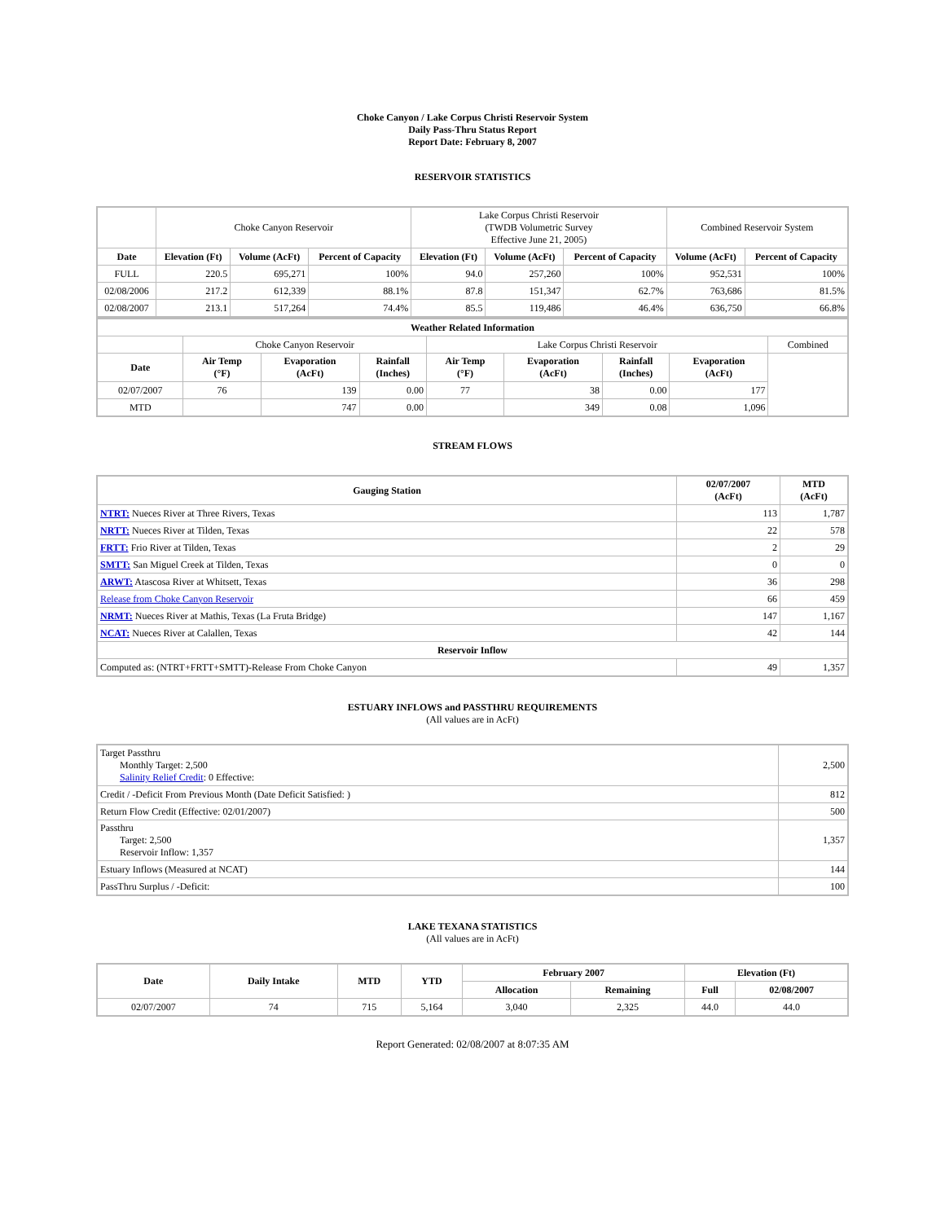Choke Canyon / Lake Corpus Christi Reservoir System
Daily Pass-Thru Status Report
Report Date: February 8, 2007
RESERVOIR STATISTICS
| | Choke Canyon Reservoir | | | Lake Corpus Christi Reservoir (TWDB Volumetric Survey Effective June 21, 2005) | | | Combined Reservoir System | |
| Date | Elevation (Ft) | Volume (AcFt) | Percent of Capacity | Elevation (Ft) | Volume (AcFt) | Percent of Capacity | Volume (AcFt) | Percent of Capacity |
| FULL | 220.5 | 695,271 | 100% | 94.0 | 257,260 | 100% | 952,531 | 100% |
| 02/08/2006 | 217.2 | 612,339 | 88.1% | 87.8 | 151,347 | 62.7% | 763,686 | 81.5% |
| 02/08/2007 | 213.1 | 517,264 | 74.4% | 85.5 | 119,486 | 46.4% | 636,750 | 66.8% |
| Weather Related Information | | | | | | | | |
| --- | --- | --- | --- | --- | --- | --- | --- | --- |
| | Choke Canyon Reservoir | | | Lake Corpus Christi Reservoir | | | | Combined |
| Date | Air Temp (°F) | Evaporation (AcFt) | Rainfall (Inches) | Air Temp (°F) | Evaporation (AcFt) | Rainfall (Inches) | Evaporation (AcFt) | |
| 02/07/2007 | 76 | 139 | 0.00 | 77 | 38 | 0.00 | 177 | |
| MTD | | 747 | 0.00 | | 349 | 0.08 | 1,096 | |
STREAM FLOWS
| Gauging Station | 02/07/2007 (AcFt) | MTD (AcFt) |
| --- | --- | --- |
| NTRT: Nueces River at Three Rivers, Texas | 113 | 1,787 |
| NRTT: Nueces River at Tilden, Texas | 22 | 578 |
| FRTT: Frio River at Tilden, Texas | 2 | 29 |
| SMTT: San Miguel Creek at Tilden, Texas | 0 | 0 |
| ARWT: Atascosa River at Whitsett, Texas | 36 | 298 |
| Release from Choke Canyon Reservoir | 66 | 459 |
| NRMT: Nueces River at Mathis, Texas (La Fruta Bridge) | 147 | 1,167 |
| NCAT: Nueces River at Calallen, Texas | 42 | 144 |
| Reservoir Inflow | | |
| Computed as: (NTRT+FRTT+SMTT)-Release From Choke Canyon | 49 | 1,357 |
ESTUARY INFLOWS and PASSTHRU REQUIREMENTS
(All values are in AcFt)
| Target Passthru Monthly Target: 2,500 Salinity Relief Credit : 0 Effective: | 2,500 |
| Credit / -Deficit From Previous Month (Date Deficit Satisfied: ) | 812 |
| Return Flow Credit (Effective: 02/01/2007) | 500 |
| Passthru Target: 2,500 Reservoir Inflow: 1,357 | 1,357 |
| Estuary Inflows (Measured at NCAT) | 144 |
| PassThru Surplus / -Deficit: | 100 |
LAKE TEXANA STATISTICS
(All values are in AcFt)
| Date | Daily Intake | MTD | YTD | February 2007 | | Elevation (Ft) | |
| --- | --- | --- | --- | --- | --- | --- | --- |
| | | | | Allocation | Remaining | Full | 02/08/2007 |
| 02/07/2007 | 74 | 715 | 5,164 | 3,040 | 2,325 | 44.0 | 44.0 |
Report Generated: 02/08/2007 at 8:07:35 AM